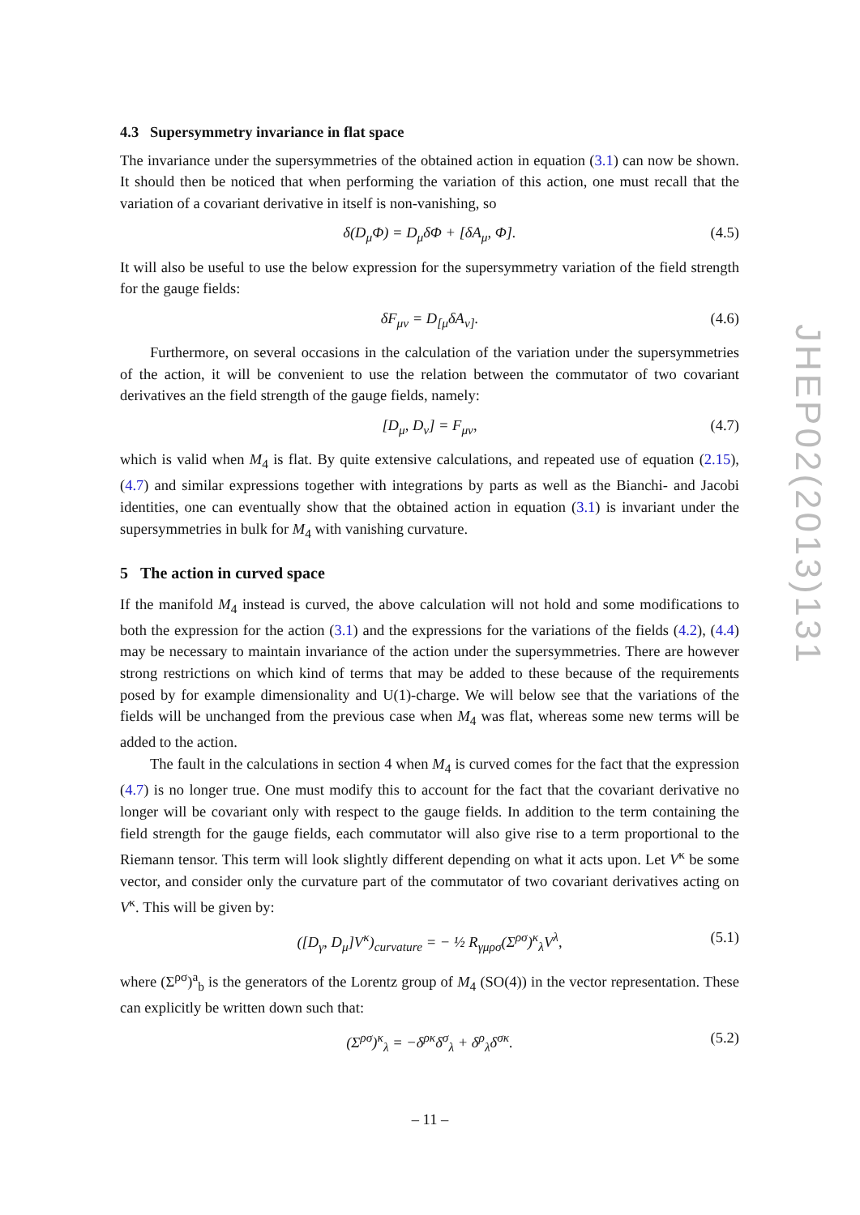4.3 Supersymmetry invariance in flat space
The invariance under the supersymmetries of the obtained action in equation (3.1) can now be shown. It should then be noticed that when performing the variation of this action, one must recall that the variation of a covariant derivative in itself is non-vanishing, so
δ(D<sub>μ</sub>Φ) = D<sub>μ</sub>δΦ + [δA<sub>μ</sub>, Φ]. (4.5)
It will also be useful to use the below expression for the supersymmetry variation of the field strength for the gauge fields:
δF<sub>μν</sub> = D<sub>[μ</sub>δA<sub>ν]</sub>. (4.6)
Furthermore, on several occasions in the calculation of the variation under the supersymmetries of the action, it will be convenient to use the relation between the commutator of two covariant derivatives an the field strength of the gauge fields, namely:
[D<sub>μ</sub>, D<sub>ν</sub>] = F<sub>μν</sub>, (4.7)
which is valid when M<sub>4</sub> is flat. By quite extensive calculations, and repeated use of equation (2.15), (4.7) and similar expressions together with integrations by parts as well as the Bianchi- and Jacobi identities, one can eventually show that the obtained action in equation (3.1) is invariant under the supersymmetries in bulk for M<sub>4</sub> with vanishing curvature.
5 The action in curved space
If the manifold M<sub>4</sub> instead is curved, the above calculation will not hold and some modifications to both the expression for the action (3.1) and the expressions for the variations of the fields (4.2), (4.4) may be necessary to maintain invariance of the action under the supersymmetries. There are however strong restrictions on which kind of terms that may be added to these because of the requirements posed by for example dimensionality and U(1)-charge. We will below see that the variations of the fields will be unchanged from the previous case when M<sub>4</sub> was flat, whereas some new terms will be added to the action.
The fault in the calculations in section 4 when M<sub>4</sub> is curved comes for the fact that the expression (4.7) is no longer true. One must modify this to account for the fact that the covariant derivative no longer will be covariant only with respect to the gauge fields. In addition to the term containing the field strength for the gauge fields, each commutator will also give rise to a term proportional to the Riemann tensor. This term will look slightly different depending on what it acts upon. Let V<sup>κ</sup> be some vector, and consider only the curvature part of the commutator of two covariant derivatives acting on V<sup>κ</sup>. This will be given by:
([D<sub>γ</sub>, D<sub>μ</sub>]V<sup>κ</sup>)<sub>curvature</sub> = − ½ R<sub>γμρσ</sub>(Σ<sup>ρσ</sup>)<sup>κ</sup><sub>λ</sub>V<sup>λ</sup>, (5.1)
where (Σ<sup>ρσ</sup>)<sup>a</sup><sub>b</sub> is the generators of the Lorentz group of M<sub>4</sub> (SO(4)) in the vector representation. These can explicitly be written down such that:
(Σ<sup>ρσ</sup>)<sup>κ</sup><sub>λ</sub> = −δ<sup>ρκ</sup>δ<sup>σ</sup><sub>λ</sub> + δ<sup>ρ</sup><sub>λ</sub>δ<sup>σκ</sup>. (5.2)
JHEP02(2013)131
– 11 –